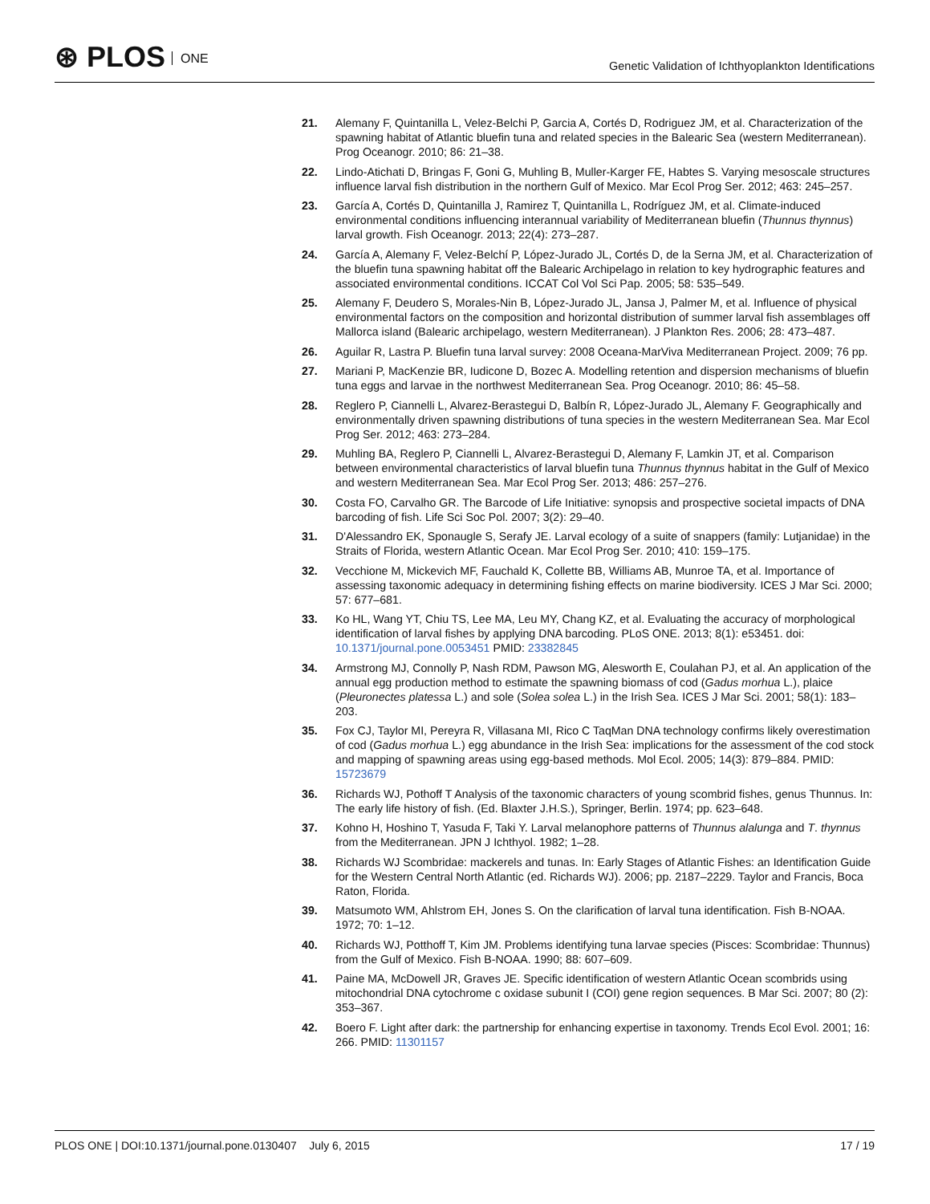⊛ PLOS ONE
Genetic Validation of Ichthyoplankton Identifications
21. Alemany F, Quintanilla L, Velez-Belchi P, Garcia A, Cortés D, Rodriguez JM, et al. Characterization of the spawning habitat of Atlantic bluefin tuna and related species in the Balearic Sea (western Mediterranean). Prog Oceanogr. 2010; 86: 21–38.
22. Lindo-Atichati D, Bringas F, Goni G, Muhling B, Muller-Karger FE, Habtes S. Varying mesoscale structures influence larval fish distribution in the northern Gulf of Mexico. Mar Ecol Prog Ser. 2012; 463: 245–257.
23. García A, Cortés D, Quintanilla J, Ramirez T, Quintanilla L, Rodríguez JM, et al. Climate-induced environmental conditions influencing interannual variability of Mediterranean bluefin (Thunnus thynnus) larval growth. Fish Oceanogr. 2013; 22(4): 273–287.
24. García A, Alemany F, Velez-Belchí P, López-Jurado JL, Cortés D, de la Serna JM, et al. Characterization of the bluefin tuna spawning habitat off the Balearic Archipelago in relation to key hydrographic features and associated environmental conditions. ICCAT Col Vol Sci Pap. 2005; 58: 535–549.
25. Alemany F, Deudero S, Morales-Nin B, López-Jurado JL, Jansa J, Palmer M, et al. Influence of physical environmental factors on the composition and horizontal distribution of summer larval fish assemblages off Mallorca island (Balearic archipelago, western Mediterranean). J Plankton Res. 2006; 28: 473–487.
26. Aguilar R, Lastra P. Bluefin tuna larval survey: 2008 Oceana-MarViva Mediterranean Project. 2009; 76 pp.
27. Mariani P, MacKenzie BR, Iudicone D, Bozec A. Modelling retention and dispersion mechanisms of bluefin tuna eggs and larvae in the northwest Mediterranean Sea. Prog Oceanogr. 2010; 86: 45–58.
28. Reglero P, Ciannelli L, Alvarez-Berastegui D, Balbín R, López-Jurado JL, Alemany F. Geographically and environmentally driven spawning distributions of tuna species in the western Mediterranean Sea. Mar Ecol Prog Ser. 2012; 463: 273–284.
29. Muhling BA, Reglero P, Ciannelli L, Alvarez-Berastegui D, Alemany F, Lamkin JT, et al. Comparison between environmental characteristics of larval bluefin tuna Thunnus thynnus habitat in the Gulf of Mexico and western Mediterranean Sea. Mar Ecol Prog Ser. 2013; 486: 257–276.
30. Costa FO, Carvalho GR. The Barcode of Life Initiative: synopsis and prospective societal impacts of DNA barcoding of fish. Life Sci Soc Pol. 2007; 3(2): 29–40.
31. D'Alessandro EK, Sponaugle S, Serafy JE. Larval ecology of a suite of snappers (family: Lutjanidae) in the Straits of Florida, western Atlantic Ocean. Mar Ecol Prog Ser. 2010; 410: 159–175.
32. Vecchione M, Mickevich MF, Fauchald K, Collette BB, Williams AB, Munroe TA, et al. Importance of assessing taxonomic adequacy in determining fishing effects on marine biodiversity. ICES J Mar Sci. 2000; 57: 677–681.
33. Ko HL, Wang YT, Chiu TS, Lee MA, Leu MY, Chang KZ, et al. Evaluating the accuracy of morphological identification of larval fishes by applying DNA barcoding. PLoS ONE. 2013; 8(1): e53451. doi: 10.1371/journal.pone.0053451 PMID: 23382845
34. Armstrong MJ, Connolly P, Nash RDM, Pawson MG, Alesworth E, Coulahan PJ, et al. An application of the annual egg production method to estimate the spawning biomass of cod (Gadus morhua L.), plaice (Pleuronectes platessa L.) and sole (Solea solea L.) in the Irish Sea. ICES J Mar Sci. 2001; 58(1): 183–203.
35. Fox CJ, Taylor MI, Pereyra R, Villasana MI, Rico C TaqMan DNA technology confirms likely overestimation of cod (Gadus morhua L.) egg abundance in the Irish Sea: implications for the assessment of the cod stock and mapping of spawning areas using egg-based methods. Mol Ecol. 2005; 14(3): 879–884. PMID: 15723679
36. Richards WJ, Pothoff T Analysis of the taxonomic characters of young scombrid fishes, genus Thunnus. In: The early life history of fish. (Ed. Blaxter J.H.S.), Springer, Berlin. 1974; pp. 623–648.
37. Kohno H, Hoshino T, Yasuda F, Taki Y. Larval melanophore patterns of Thunnus alalunga and T. thynnus from the Mediterranean. JPN J Ichthyol. 1982; 1–28.
38. Richards WJ Scombridae: mackerels and tunas. In: Early Stages of Atlantic Fishes: an Identification Guide for the Western Central North Atlantic (ed. Richards WJ). 2006; pp. 2187–2229. Taylor and Francis, Boca Raton, Florida.
39. Matsumoto WM, Ahlstrom EH, Jones S. On the clarification of larval tuna identification. Fish B-NOAA. 1972; 70: 1–12.
40. Richards WJ, Potthoff T, Kim JM. Problems identifying tuna larvae species (Pisces: Scombridae: Thunnus) from the Gulf of Mexico. Fish B-NOAA. 1990; 88: 607–609.
41. Paine MA, McDowell JR, Graves JE. Specific identification of western Atlantic Ocean scombrids using mitochondrial DNA cytochrome c oxidase subunit I (COI) gene region sequences. B Mar Sci. 2007; 80 (2): 353–367.
42. Boero F. Light after dark: the partnership for enhancing expertise in taxonomy. Trends Ecol Evol. 2001; 16: 266. PMID: 11301157
PLOS ONE | DOI:10.1371/journal.pone.0130407 July 6, 2015
17 / 19